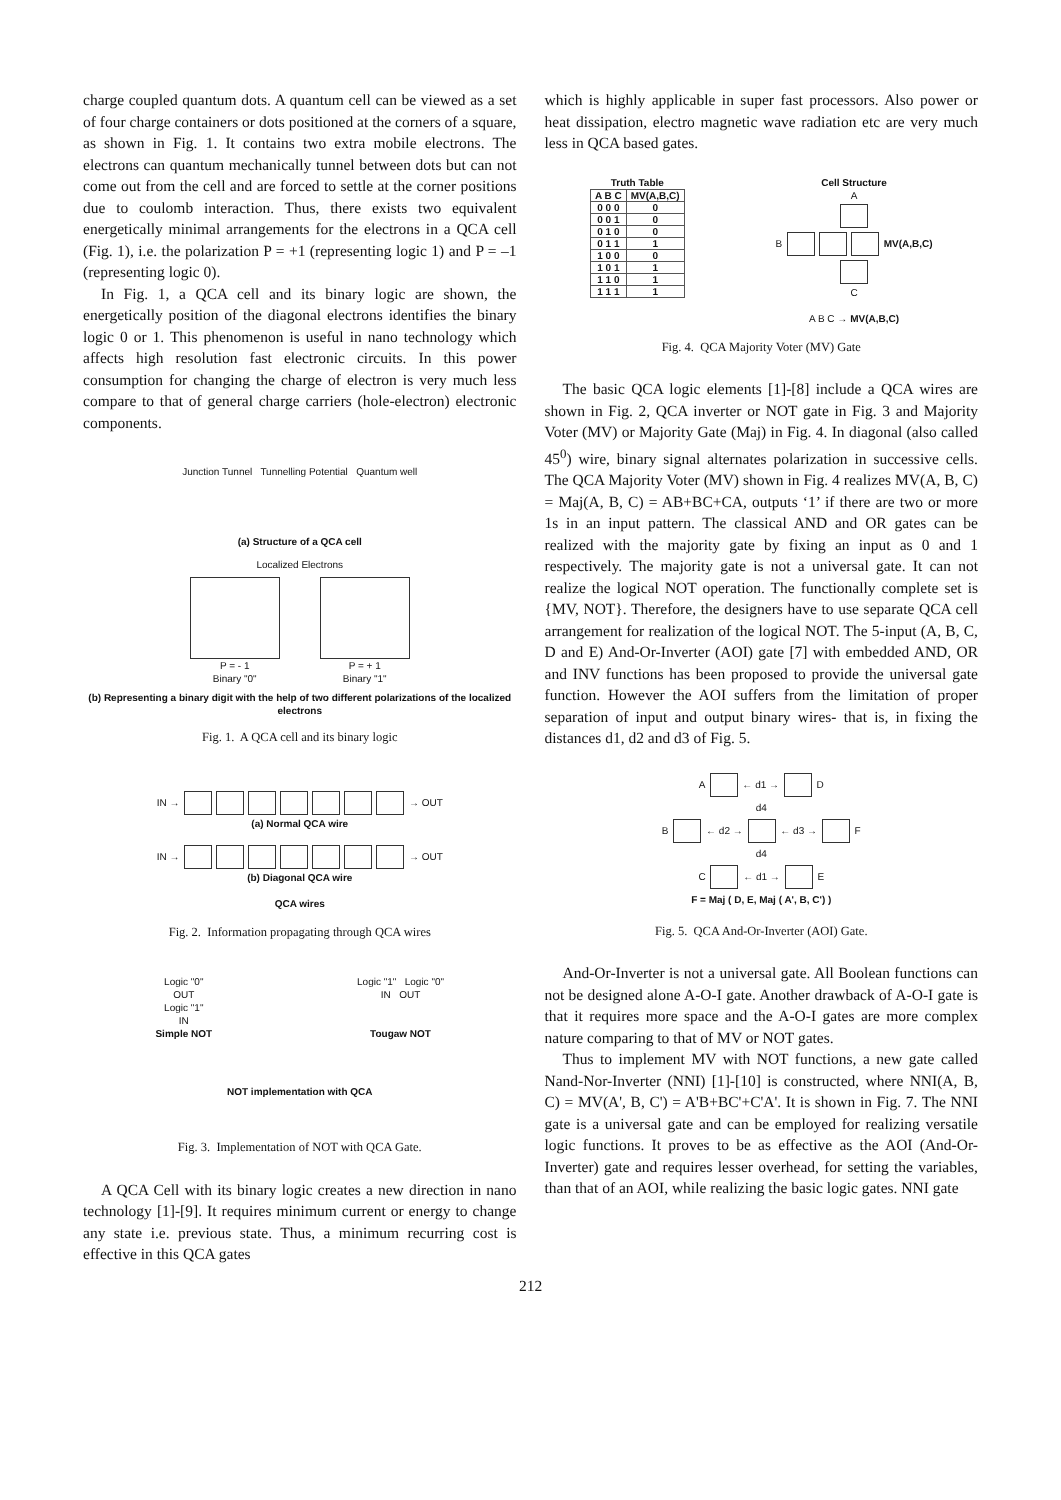charge coupled quantum dots. A quantum cell can be viewed as a set of four charge containers or dots positioned at the corners of a square, as shown in Fig. 1. It contains two extra mobile electrons. The electrons can quantum mechanically tunnel between dots but can not come out from the cell and are forced to settle at the corner positions due to coulomb interaction. Thus, there exists two equivalent energetically minimal arrangements for the electrons in a QCA cell (Fig. 1), i.e. the polarization P = +1 (representing logic 1) and P = –1 (representing logic 0).
In Fig. 1, a QCA cell and its binary logic are shown, the energetically position of the diagonal electrons identifies the binary logic 0 or 1. This phenomenon is useful in nano technology which affects high resolution fast electronic circuits. In this power consumption for changing the charge of electron is very much less compare to that of general charge carriers (hole-electron) electronic components.
Junction Tunnel Tunnelling Potential Quantum well
(a) Structure of a QCA cell
Localized Electrons
P = - 1
Binary "0"
P = + 1
Binary "1"
(b) Representing a binary digit with the help of two different polarizations of the localized electrons
Fig. 1. A QCA cell and its binary logic
IN → → OUT
(a) Normal QCA wire
IN → → OUT
(b) Diagonal QCA wire
QCA wires
Fig. 2. Information propagating through QCA wires
Logic "0"
OUT
Logic "1"
IN
Simple NOT
Logic "1" Logic "0"
IN OUT
Tougaw NOT
NOT implementation with QCA
Fig. 3. Implementation of NOT with QCA Gate.
A QCA Cell with its binary logic creates a new direction in nano technology [1]-[9]. It requires minimum current or energy to change any state i.e. previous state. Thus, a minimum recurring cost is effective in this QCA gates
which is highly applicable in super fast processors. Also power or heat dissipation, electro magnetic wave radiation etc are very much less in QCA based gates.
Truth Table
| A B C | MV(A,B,C) |
| --- | --- |
| 0 0 0 | 0 |
| 0 0 1 | 0 |
| 0 1 0 | 0 |
| 0 1 1 | 1 |
| 1 0 0 | 0 |
| 1 0 1 | 1 |
| 1 1 0 | 1 |
| 1 1 1 | 1 |
Cell Structure
A
B MV(A,B,C)
C
A B C → MV(A,B,C)
Fig. 4. QCA Majority Voter (MV) Gate
The basic QCA logic elements [1]-[8] include a QCA wires are shown in Fig. 2, QCA inverter or NOT gate in Fig. 3 and Majority Voter (MV) or Majority Gate (Maj) in Fig. 4. In diagonal (also called 45<sup>0</sup>) wire, binary signal alternates polarization in successive cells. The QCA Majority Voter (MV) shown in Fig. 4 realizes MV(A, B, C) = Maj(A, B, C) = AB+BC+CA, outputs ‘1’ if there are two or more 1s in an input pattern. The classical AND and OR gates can be realized with the majority gate by fixing an input as 0 and 1 respectively. The majority gate is not a universal gate. It can not realize the logical NOT operation. The functionally complete set is {MV, NOT}. Therefore, the designers have to use separate QCA cell arrangement for realization of the logical NOT. The 5-input (A, B, C, D and E) And-Or-Inverter (AOI) gate [7] with embedded AND, OR and INV functions has been proposed to provide the universal gate function. However the AOI suffers from the limitation of proper separation of input and output binary wires- that is, in fixing the distances d1, d2 and d3 of Fig. 5.
A ← d1 → D
d4
B ← d2 → ← d3 → F
d4
C ← d1 → E
F = Maj ( D, E, Maj ( A', B, C') )
Fig. 5. QCA And-Or-Inverter (AOI) Gate.
And-Or-Inverter is not a universal gate. All Boolean functions can not be designed alone A-O-I gate. Another drawback of A-O-I gate is that it requires more space and the A-O-I gates are more complex nature comparing to that of MV or NOT gates.
Thus to implement MV with NOT functions, a new gate called Nand-Nor-Inverter (NNI) [1]-[10] is constructed, where NNI(A, B, C) = MV(A', B, C') = A'B+BC'+C'A'. It is shown in Fig. 7. The NNI gate is a universal gate and can be employed for realizing versatile logic functions. It proves to be as effective as the AOI (And-Or-Inverter) gate and requires lesser overhead, for setting the variables, than that of an AOI, while realizing the basic logic gates. NNI gate
212